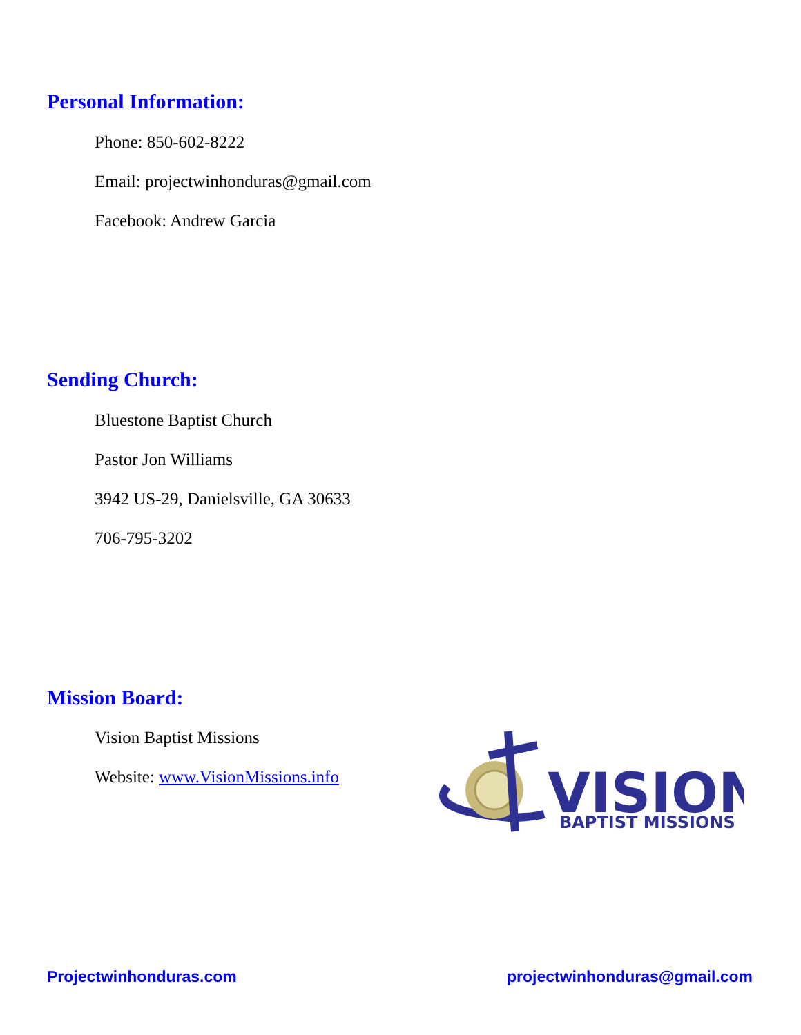Personal Information:
Phone: 850-602-8222
Email: projectwinhonduras@gmail.com
Facebook: Andrew Garcia
Sending Church:
Bluestone Baptist Church
Pastor Jon Williams
3942 US-29, Danielsville, GA 30633
706-795-3202
Mission Board:
Vision Baptist Missions
Website: www.VisionMissions.info
VISION
BAPTIST MISSIONS
Projectwinhonduras.com projectwinhonduras@gmail.com